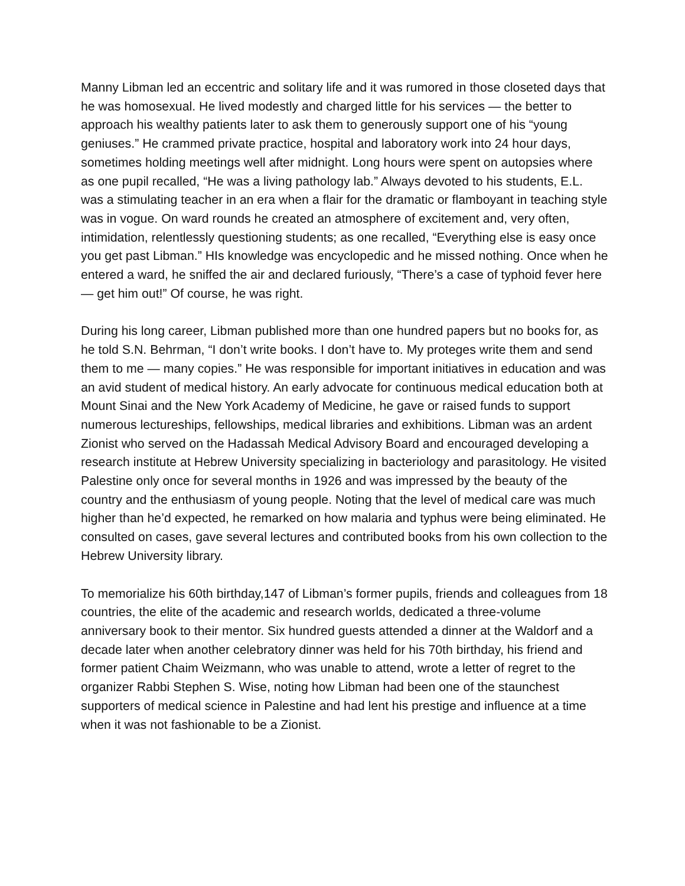Manny Libman led an eccentric and solitary life and it was rumored in those closeted days that he was homosexual. He lived modestly and charged little for his services — the better to approach his wealthy patients later to ask them to generously support one of his “young geniuses.” He crammed private practice, hospital and laboratory work into 24 hour days, sometimes holding meetings well after midnight. Long hours were spent on autopsies where as one pupil recalled, “He was a living pathology lab.” Always devoted to his students, E.L. was a stimulating teacher in an era when a flair for the dramatic or flamboyant in teaching style was in vogue. On ward rounds he created an atmosphere of excitement and, very often, intimidation, relentlessly questioning students; as one recalled, “Everything else is easy once you get past Libman.” HIs knowledge was encyclopedic and he missed nothing. Once when he entered a ward, he sniffed the air and declared furiously, “There’s a case of typhoid fever here — get him out!” Of course, he was right.
During his long career, Libman published more than one hundred papers but no books for, as he told S.N. Behrman, “I don’t write books. I don’t have to. My proteges write them and send them to me — many copies.” He was responsible for important initiatives in education and was an avid student of medical history. An early advocate for continuous medical education both at Mount Sinai and the New York Academy of Medicine, he gave or raised funds to support numerous lectureships, fellowships, medical libraries and exhibitions. Libman was an ardent Zionist who served on the Hadassah Medical Advisory Board and encouraged developing a research institute at Hebrew University specializing in bacteriology and parasitology. He visited Palestine only once for several months in 1926 and was impressed by the beauty of the country and the enthusiasm of young people. Noting that the level of medical care was much higher than he’d expected, he remarked on how malaria and typhus were being eliminated. He consulted on cases, gave several lectures and contributed books from his own collection to the Hebrew University library.
To memorialize his 60th birthday,147 of Libman’s former pupils, friends and colleagues from 18 countries, the elite of the academic and research worlds, dedicated a three-volume anniversary book to their mentor. Six hundred guests attended a dinner at the Waldorf and a decade later when another celebratory dinner was held for his 70th birthday, his friend and former patient Chaim Weizmann, who was unable to attend, wrote a letter of regret to the organizer Rabbi Stephen S. Wise, noting how Libman had been one of the staunchest supporters of medical science in Palestine and had lent his prestige and influence at a time when it was not fashionable to be a Zionist.